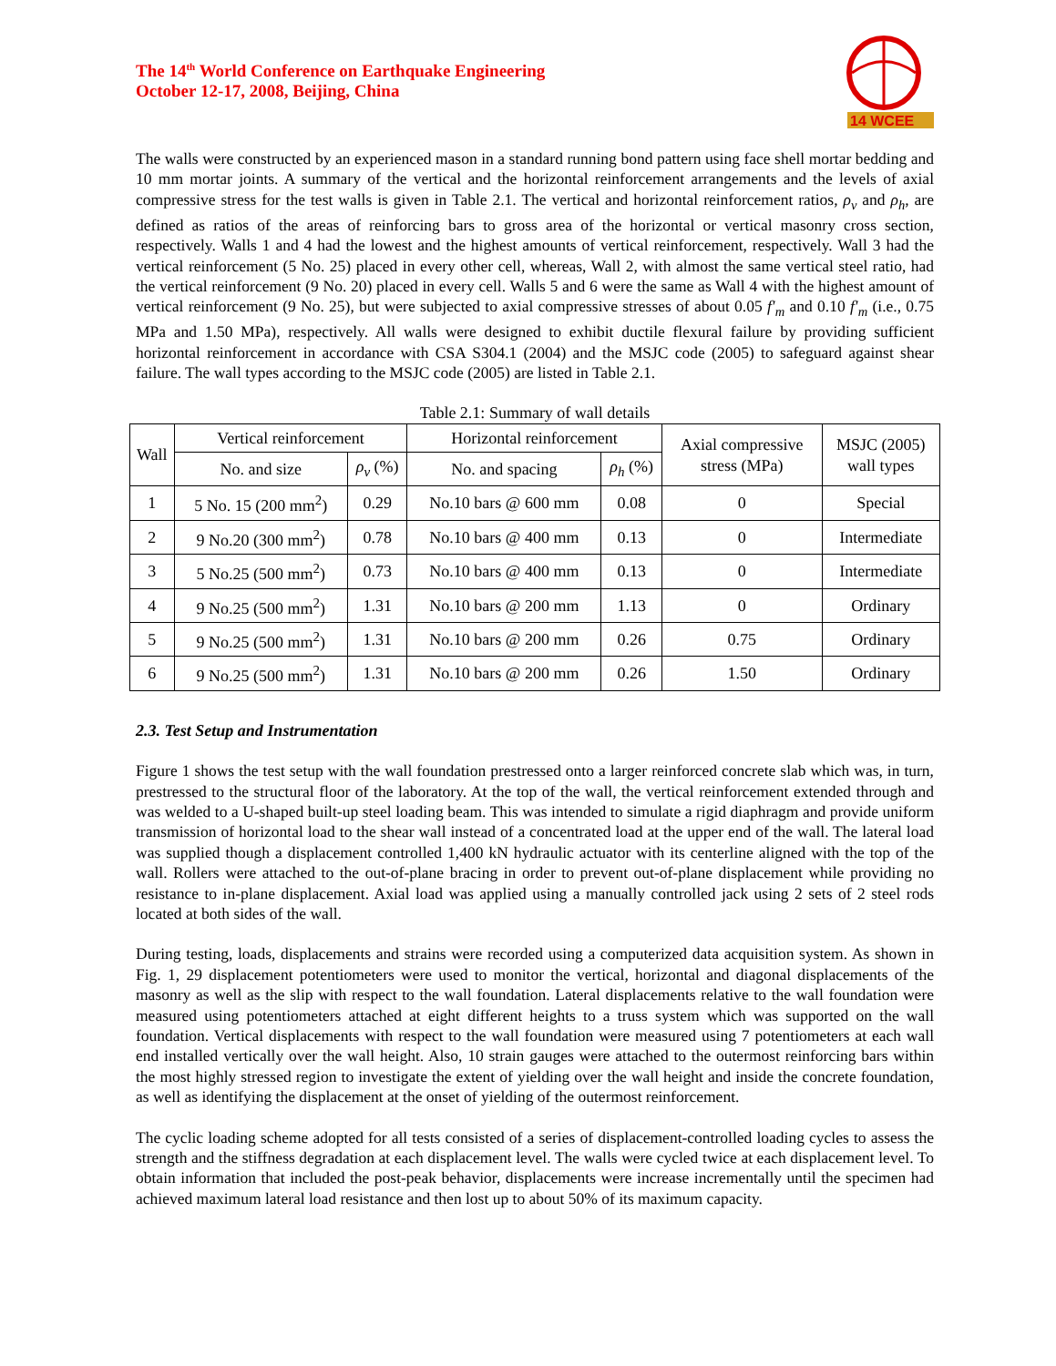The 14<sup>th</sup> World Conference on Earthquake Engineering
October 12-17, 2008, Beijing, China
14 WCEE
The walls were constructed by an experienced mason in a standard running bond pattern using face shell mortar bedding and 10 mm mortar joints. A summary of the vertical and the horizontal reinforcement arrangements and the levels of axial compressive stress for the test walls is given in Table 2.1. The vertical and horizontal reinforcement ratios, ρ<sub>v</sub> and ρ<sub>h</sub>, are defined as ratios of the areas of reinforcing bars to gross area of the horizontal or vertical masonry cross section, respectively. Walls 1 and 4 had the lowest and the highest amounts of vertical reinforcement, respectively. Wall 3 had the vertical reinforcement (5 No. 25) placed in every other cell, whereas, Wall 2, with almost the same vertical steel ratio, had the vertical reinforcement (9 No. 20) placed in every cell. Walls 5 and 6 were the same as Wall 4 with the highest amount of vertical reinforcement (9 No. 25), but were subjected to axial compressive stresses of about 0.05 f′<sub>m</sub> and 0.10 f′<sub>m</sub> (i.e., 0.75 MPa and 1.50 MPa), respectively. All walls were designed to exhibit ductile flexural failure by providing sufficient horizontal reinforcement in accordance with CSA S304.1 (2004) and the MSJC code (2005) to safeguard against shear failure. The wall types according to the MSJC code (2005) are listed in Table 2.1.
Table 2.1: Summary of wall details
| Wall | Vertical reinforcement | | Horizontal reinforcement | | Axial compressive stress (MPa) | MSJC (2005) wall types |
| --- | --- | --- | --- | --- | --- | --- |
| | No. and size | ρ<sub>v</sub> (%) | No. and spacing | ρ<sub>h</sub> (%) | | |
| 1 | 5 No. 15 (200 mm<sup>2</sup>) | 0.29 | No.10 bars @ 600 mm | 0.08 | 0 | Special |
| 2 | 9 No.20 (300 mm<sup>2</sup>) | 0.78 | No.10 bars @ 400 mm | 0.13 | 0 | Intermediate |
| 3 | 5 No.25 (500 mm<sup>2</sup>) | 0.73 | No.10 bars @ 400 mm | 0.13 | 0 | Intermediate |
| 4 | 9 No.25 (500 mm<sup>2</sup>) | 1.31 | No.10 bars @ 200 mm | 1.13 | 0 | Ordinary |
| 5 | 9 No.25 (500 mm<sup>2</sup>) | 1.31 | No.10 bars @ 200 mm | 0.26 | 0.75 | Ordinary |
| 6 | 9 No.25 (500 mm<sup>2</sup>) | 1.31 | No.10 bars @ 200 mm | 0.26 | 1.50 | Ordinary |
2.3. Test Setup and Instrumentation
Figure 1 shows the test setup with the wall foundation prestressed onto a larger reinforced concrete slab which was, in turn, prestressed to the structural floor of the laboratory. At the top of the wall, the vertical reinforcement extended through and was welded to a U-shaped built-up steel loading beam. This was intended to simulate a rigid diaphragm and provide uniform transmission of horizontal load to the shear wall instead of a concentrated load at the upper end of the wall. The lateral load was supplied though a displacement controlled 1,400 kN hydraulic actuator with its centerline aligned with the top of the wall. Rollers were attached to the out-of-plane bracing in order to prevent out-of-plane displacement while providing no resistance to in-plane displacement. Axial load was applied using a manually controlled jack using 2 sets of 2 steel rods located at both sides of the wall.
During testing, loads, displacements and strains were recorded using a computerized data acquisition system. As shown in Fig. 1, 29 displacement potentiometers were used to monitor the vertical, horizontal and diagonal displacements of the masonry as well as the slip with respect to the wall foundation. Lateral displacements relative to the wall foundation were measured using potentiometers attached at eight different heights to a truss system which was supported on the wall foundation. Vertical displacements with respect to the wall foundation were measured using 7 potentiometers at each wall end installed vertically over the wall height. Also, 10 strain gauges were attached to the outermost reinforcing bars within the most highly stressed region to investigate the extent of yielding over the wall height and inside the concrete foundation, as well as identifying the displacement at the onset of yielding of the outermost reinforcement.
The cyclic loading scheme adopted for all tests consisted of a series of displacement-controlled loading cycles to assess the strength and the stiffness degradation at each displacement level. The walls were cycled twice at each displacement level. To obtain information that included the post-peak behavior, displacements were increase incrementally until the specimen had achieved maximum lateral load resistance and then lost up to about 50% of its maximum capacity.